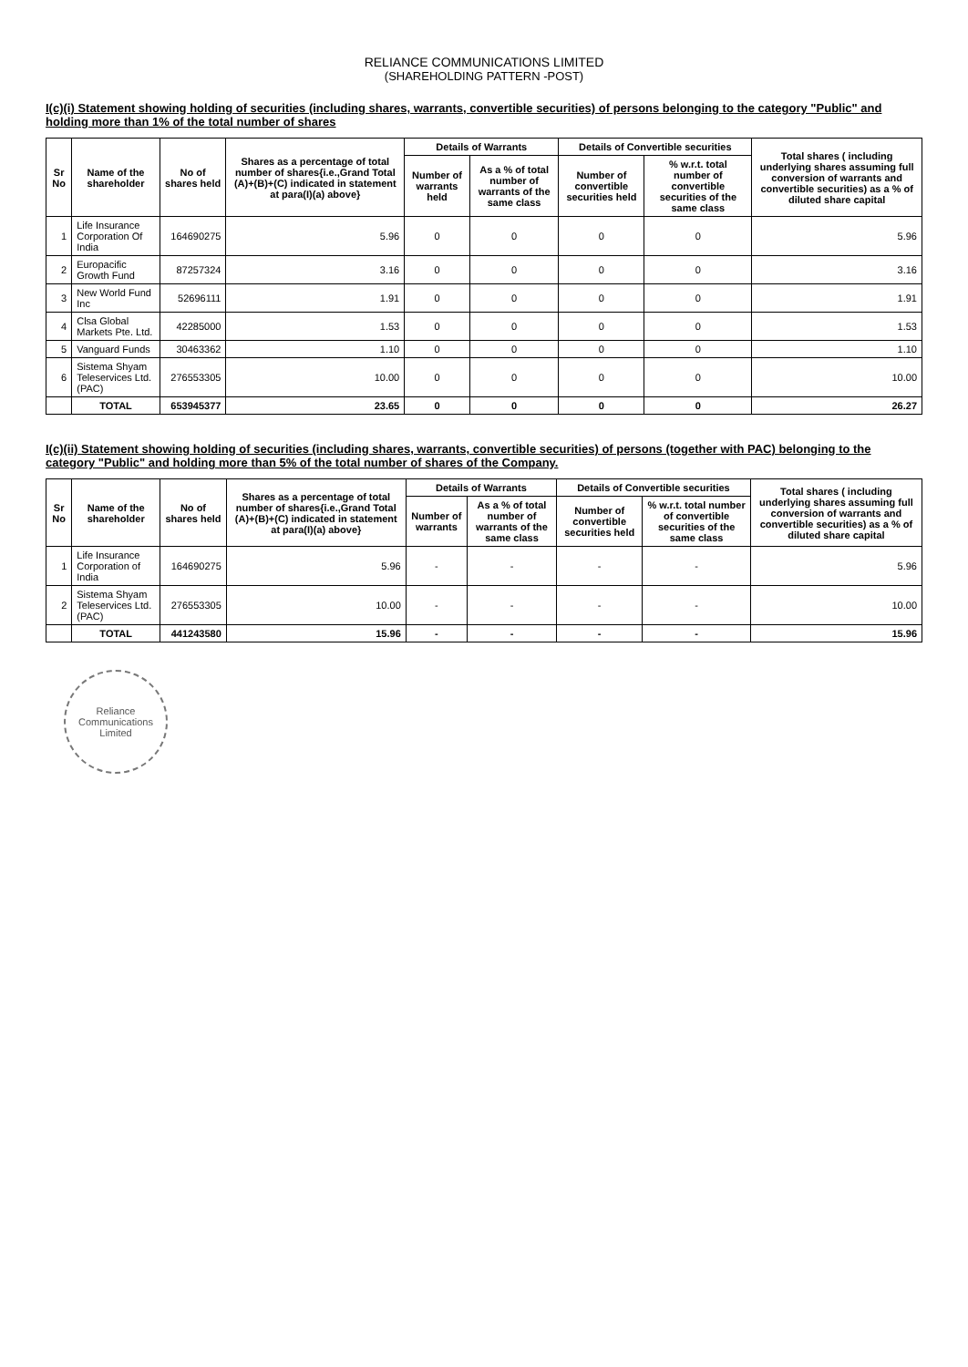RELIANCE COMMUNICATIONS LIMITED
(SHAREHOLDING PATTERN -POST)
I(c)(i) Statement showing holding of securities (including shares, warrants, convertible securities) of persons belonging to the category "Public" and holding more than 1% of the total number of shares
| Sr No | Name of the shareholder | No of shares held | Shares as a percentage of total number of shares{i.e.,Grand Total (A)+(B)+(C) indicated in statement at para(I)(a) above} | Details of Warrants | | Details of Convertible securities | | Total shares ( including underlying shares assuming full conversion of warrants and convertible securities) as a % of diluted share capital |
| --- | --- | --- | --- | --- | --- | --- | --- | --- |
| | | | | Number of warrants held | As a % of total number of warrants of the same class | Number of convertible securities held | % w.r.t. total number of convertible securities of the same class | |
| 1 | Life Insurance Corporation Of India | 164690275 | 5.96 | 0 | 0 | 0 | 0 | 5.96 |
| 2 | Europacific Growth Fund | 87257324 | 3.16 | 0 | 0 | 0 | 0 | 3.16 |
| 3 | New World Fund Inc | 52696111 | 1.91 | 0 | 0 | 0 | 0 | 1.91 |
| 4 | Clsa Global Markets Pte. Ltd. | 42285000 | 1.53 | 0 | 0 | 0 | 0 | 1.53 |
| 5 | Vanguard Funds | 30463362 | 1.10 | 0 | 0 | 0 | 0 | 1.10 |
| 6 | Sistema Shyam Teleservices Ltd.(PAC) | 276553305 | 10.00 | 0 | 0 | 0 | 0 | 10.00 |
| | TOTAL | 653945377 | 23.65 | 0 | 0 | 0 | 0 | 26.27 |
I(c)(ii) Statement showing holding of securities (including shares, warrants, convertible securities) of persons (together with PAC) belonging to the category "Public" and holding more than 5% of the total number of shares of the Company.
| Sr No | Name of the shareholder | No of shares held | Shares as a percentage of total number of shares{i.e.,Grand Total (A)+(B)+(C) indicated in statement at para(I)(a) above} | Details of Warrants | | Details of Convertible securities | | Total shares ( including underlying shares assuming full conversion of warrants and convertible securities) as a % of diluted share capital |
| --- | --- | --- | --- | --- | --- | --- | --- | --- |
| | | | | Number of warrants | As a % of total number of warrants of the same class | Number of convertible securities held | % w.r.t. total number of convertible securities of the same class | |
| 1 | Life Insurance Corporation of India | 164690275 | 5.96 | - | - | - | - | 5.96 |
| 2 | Sistema Shyam Teleservices Ltd.(PAC) | 276553305 | 10.00 | - | - | - | - | 10.00 |
| | TOTAL | 441243580 | 15.96 | - | - | - | - | 15.96 |
Reliance Communications Limited